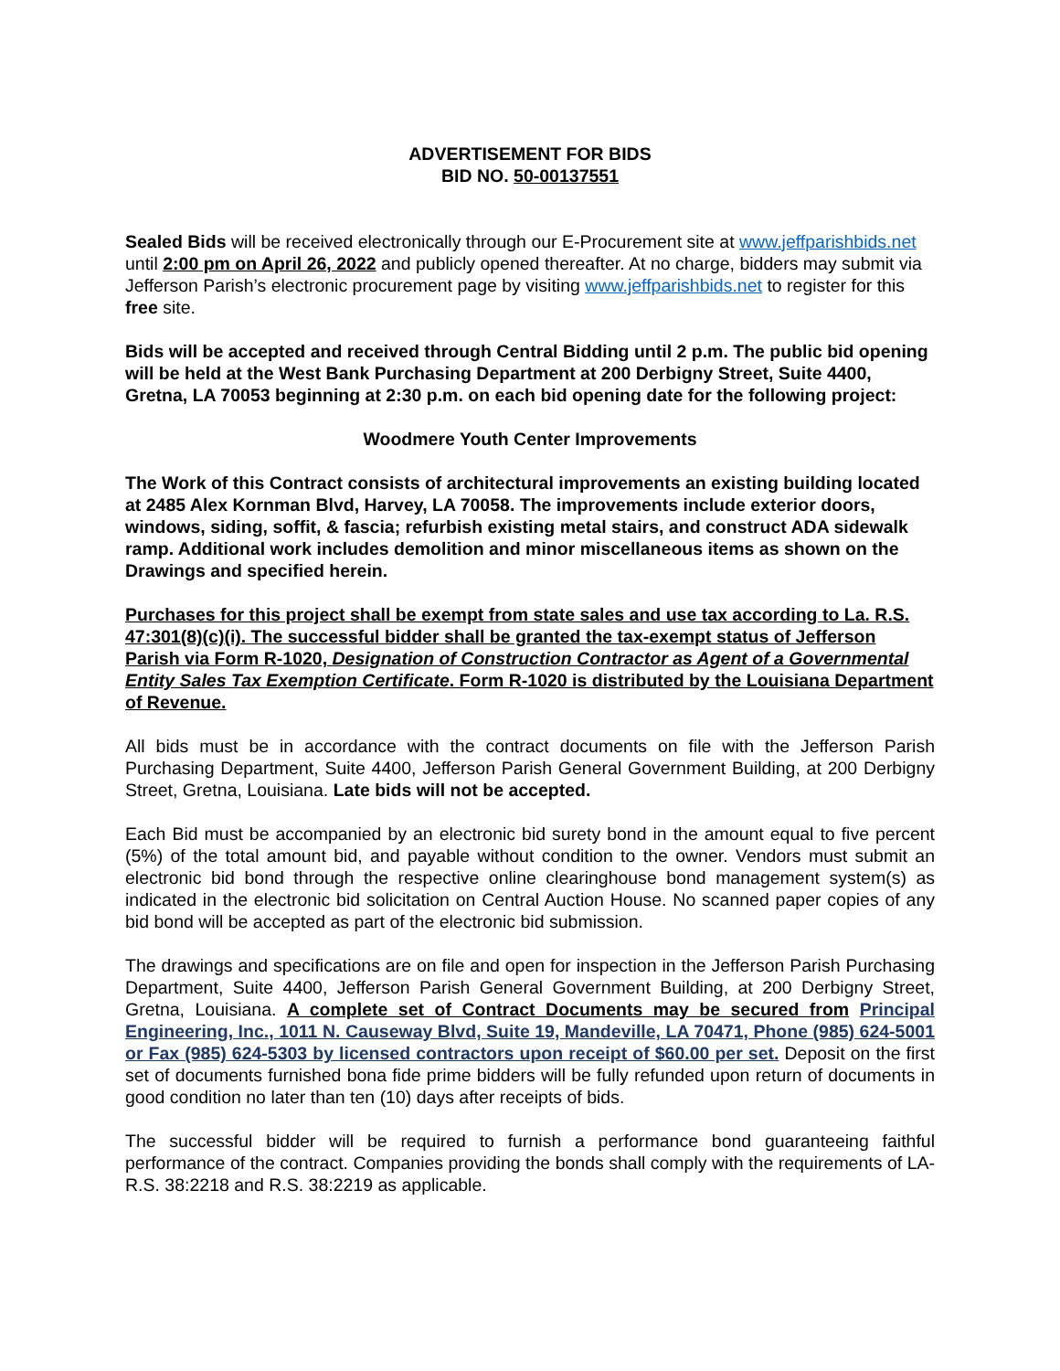ADVERTISEMENT FOR BIDS
BID NO. 50-00137551
Sealed Bids will be received electronically through our E-Procurement site at www.jeffparishbids.net until 2:00 pm on April 26, 2022 and publicly opened thereafter. At no charge, bidders may submit via Jefferson Parish’s electronic procurement page by visiting www.jeffparishbids.net to register for this free site.
Bids will be accepted and received through Central Bidding until 2 p.m. The public bid opening will be held at the West Bank Purchasing Department at 200 Derbigny Street, Suite 4400, Gretna, LA 70053 beginning at 2:30 p.m. on each bid opening date for the following project:
Woodmere Youth Center Improvements
The Work of this Contract consists of architectural improvements an existing building located at 2485 Alex Kornman Blvd, Harvey, LA 70058. The improvements include exterior doors, windows, siding, soffit, & fascia; refurbish existing metal stairs, and construct ADA sidewalk ramp. Additional work includes demolition and minor miscellaneous items as shown on the Drawings and specified herein.
Purchases for this project shall be exempt from state sales and use tax according to La. R.S. 47:301(8)(c)(i). The successful bidder shall be granted the tax-exempt status of Jefferson Parish via Form R-1020, Designation of Construction Contractor as Agent of a Governmental Entity Sales Tax Exemption Certificate. Form R-1020 is distributed by the Louisiana Department of Revenue.
All bids must be in accordance with the contract documents on file with the Jefferson Parish Purchasing Department, Suite 4400, Jefferson Parish General Government Building, at 200 Derbigny Street, Gretna, Louisiana. Late bids will not be accepted.
Each Bid must be accompanied by an electronic bid surety bond in the amount equal to five percent (5%) of the total amount bid, and payable without condition to the owner. Vendors must submit an electronic bid bond through the respective online clearinghouse bond management system(s) as indicated in the electronic bid solicitation on Central Auction House. No scanned paper copies of any bid bond will be accepted as part of the electronic bid submission.
The drawings and specifications are on file and open for inspection in the Jefferson Parish Purchasing Department, Suite 4400, Jefferson Parish General Government Building, at 200 Derbigny Street, Gretna, Louisiana. A complete set of Contract Documents may be secured from Principal Engineering, Inc., 1011 N. Causeway Blvd, Suite 19, Mandeville, LA 70471, Phone (985) 624-5001 or Fax (985) 624-5303 by licensed contractors upon receipt of $60.00 per set. Deposit on the first set of documents furnished bona fide prime bidders will be fully refunded upon return of documents in good condition no later than ten (10) days after receipts of bids.
The successful bidder will be required to furnish a performance bond guaranteeing faithful performance of the contract. Companies providing the bonds shall comply with the requirements of LA-R.S. 38:2218 and R.S. 38:2219 as applicable.